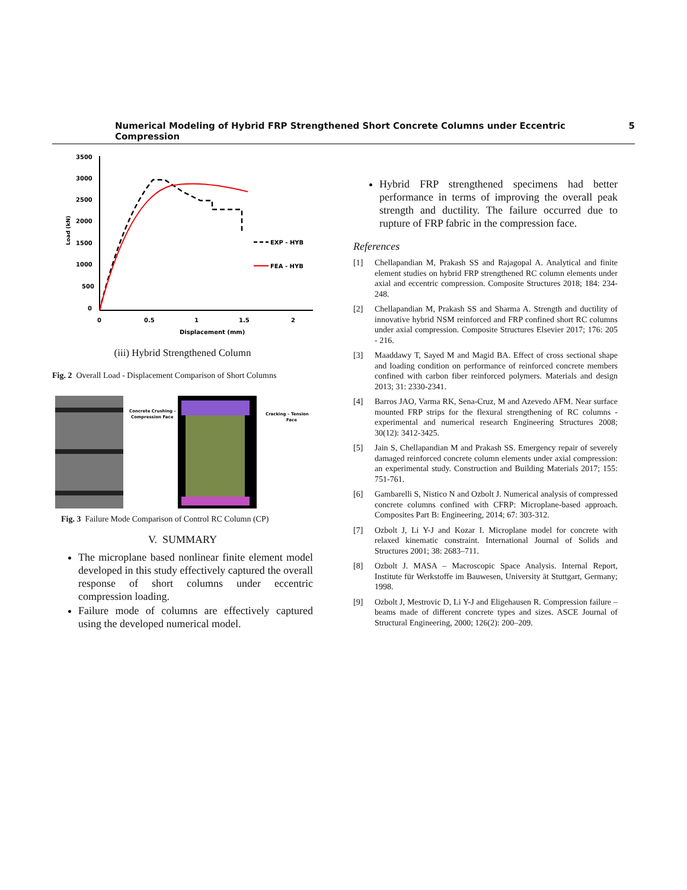Numerical Modeling of Hybrid FRP Strengthened Short Concrete Columns under Eccentric Compression 5
3500
3000
2500
2000
1500
1000
500
0
0
0.5
1
1.5
2
Displacement (mm)
Load (kN)
EXP - HYB
FEA - HYB
(iii) Hybrid Strengthened Column
Fig. 2 Overall Load - Displacement Comparison of Short Columns
Concrete Crushing –
Compression Face
Cracking – Tension
Face
Fig. 3 Failure Mode Comparison of Control RC Column (CP)
V. SUMMARY
The microplane based nonlinear finite element model developed in this study effectively captured the overall response of short columns under eccentric compression loading.
Failure mode of columns are effectively captured using the developed numerical model.
Hybrid FRP strengthened specimens had better performance in terms of improving the overall peak strength and ductility. The failure occurred due to rupture of FRP fabric in the compression face.
References
[1] Chellapandian M, Prakash SS and Rajagopal A. Analytical and finite element studies on hybrid FRP strengthened RC column elements under axial and eccentric compression. Composite Structures 2018; 184: 234-248.
[2] Chellapandian M, Prakash SS and Sharma A. Strength and ductility of innovative hybrid NSM reinforced and FRP confined short RC columns under axial compression. Composite Structures Elsevier 2017; 176: 205 - 216.
[3] Maaddawy T, Sayed M and Magid BA. Effect of cross sectional shape and loading condition on performance of reinforced concrete members confined with carbon fiber reinforced polymers. Materials and design 2013; 31: 2330-2341.
[4] Barros JAO, Varma RK, Sena-Cruz, M and Azevedo AFM. Near surface mounted FRP strips for the flexural strengthening of RC columns - experimental and numerical research Engineering Structures 2008; 30(12): 3412-3425.
[5] Jain S, Chellapandian M and Prakash SS. Emergency repair of severely damaged reinforced concrete column elements under axial compression: an experimental study. Construction and Building Materials 2017; 155: 751-761.
[6] Gambarelli S, Nistico N and Ozbolt J. Numerical analysis of compressed concrete columns confined with CFRP: Microplane-based approach. Composites Part B: Engineering, 2014; 67: 303-312.
[7] Ozbolt J, Li Y-J and Kozar I. Microplane model for concrete with relaxed kinematic constraint. International Journal of Solids and Structures 2001; 38: 2683–711.
[8] Ozbolt J. MASA – Macroscopic Space Analysis. Internal Report, Institute für Werkstoffe im Bauwesen, University ät Stuttgart, Germany; 1998.
[9] Ozbolt J, Mestrovic D, Li Y-J and Eligehausen R. Compression failure – beams made of different concrete types and sizes. ASCE Journal of Structural Engineering, 2000; 126(2): 200–209.